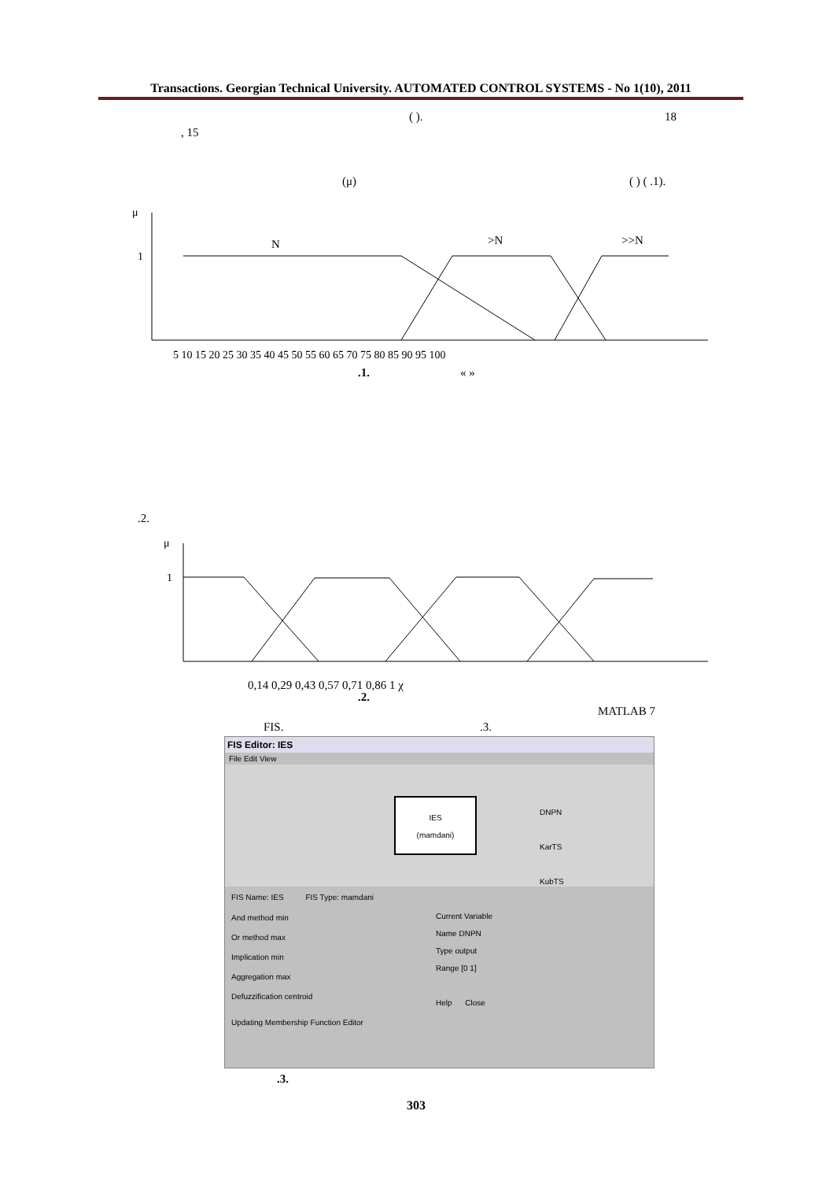Transactions. Georgian Technical University. AUTOMATED CONTROL SYSTEMS - No 1(10), 2011
( ). 18
, 15
(μ) ( ) ( .1).
μ
1
N
>N
>>N
5 10 15 20 25 30 35 40 45 50 55 60 65 70 75 80 85 90 95 100
.1. « »
.2.
μ
1
0,14 0,29 0,43 0,57 0,71 0,86 1 χ
.2.
MATLAB 7
FIS. .3.
FIS Editor: IES
File Edit View
IES
(mamdani)
DNPN
KarTS
KubTS
FIS Name: IES FIS Type: mamdani
And method min
Or method max
Implication min
Aggregation max
Defuzzification centroid
Current Variable
Name DNPN
Type output
Range [0 1]
Help Close
Updating Membership Function Editor
.3.
303